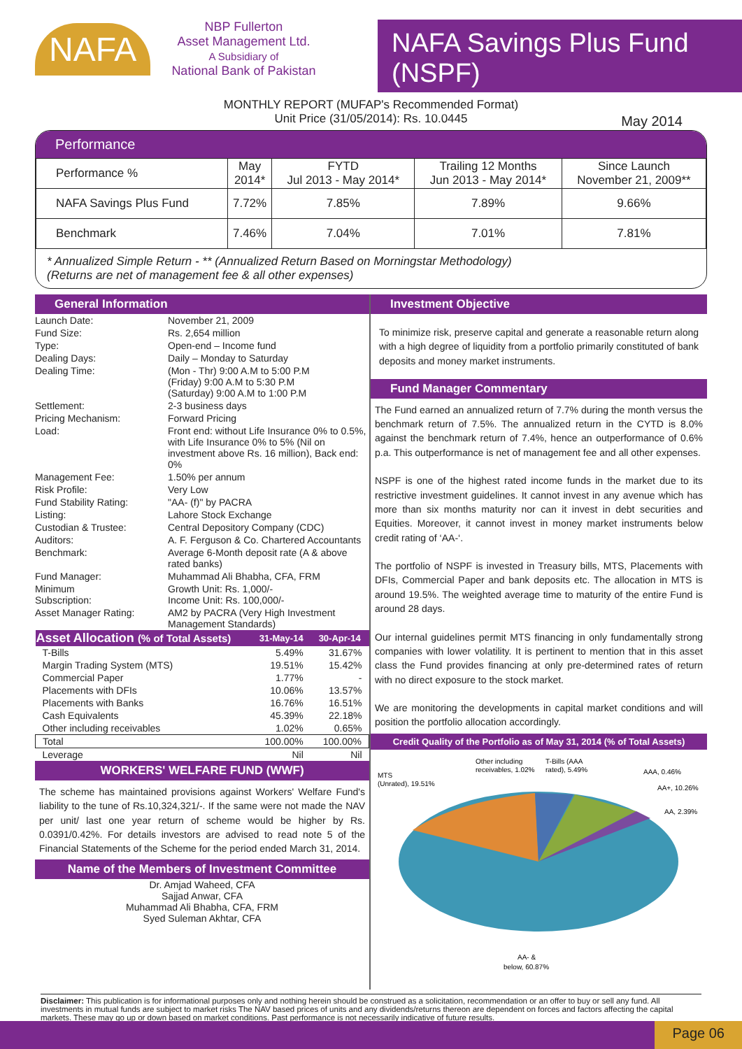NAFA
NBP Fullerton
Asset Management Ltd.
A Subsidiary of
National Bank of Pakistan
NAFA Savings Plus Fund (NSPF)
MONTHLY REPORT (MUFAP's Recommended Format)
Unit Price (31/05/2014): Rs. 10.0445
May 2014
Performance
| Performance % | May 2014* | FYTD Jul 2013 - May 2014* | Trailing 12 Months Jun 2013 - May 2014* | Since Launch November 21, 2009** |
| --- | --- | --- | --- | --- |
| NAFA Savings Plus Fund | 7.72% | 7.85% | 7.89% | 9.66% |
| Benchmark | 7.46% | 7.04% | 7.01% | 7.81% |
* Annualized Simple Return - ** (Annualized Return Based on Morningstar Methodology)
(Returns are net of management fee & all other expenses)
General Information
| Launch Date: | November 21, 2009 |
| Fund Size: | Rs. 2,654 million |
| Type: | Open-end – Income fund |
| Dealing Days: | Daily – Monday to Saturday |
| Dealing Time: | (Mon - Thr) 9:00 A.M to 5:00 P.M (Friday) 9:00 A.M to 5:30 P.M (Saturday) 9:00 A.M to 1:00 P.M |
| Settlement: | 2-3 business days |
| Pricing Mechanism: | Forward Pricing |
| Load: | Front end: without Life Insurance 0% to 0.5%, with Life Insurance 0% to 5% (Nil on investment above Rs. 16 million), Back end: 0% |
| Management Fee: | 1.50% per annum |
| Risk Profile: | Very Low |
| Fund Stability Rating: | "AA- (f)" by PACRA |
| Listing: | Lahore Stock Exchange |
| Custodian & Trustee: | Central Depository Company (CDC) |
| Auditors: | A. F. Ferguson & Co. Chartered Accountants |
| Benchmark: | Average 6-Month deposit rate (A & above rated banks) |
| Fund Manager: | Muhammad Ali Bhabha, CFA, FRM |
| Minimum Subscription: | Growth Unit: Rs. 1,000/- Income Unit: Rs. 100,000/- |
| Asset Manager Rating: | AM2 by PACRA (Very High Investment Management Standards) |
| Asset Allocation (% of Total Assets) | 31-May-14 | 30-Apr-14 |
| --- | --- | --- |
| T-Bills | 5.49% | 31.67% |
| Margin Trading System (MTS) | 19.51% | 15.42% |
| Commercial Paper | 1.77% | - |
| Placements with DFIs | 10.06% | 13.57% |
| Placements with Banks | 16.76% | 16.51% |
| Cash Equivalents | 45.39% | 22.18% |
| Other including receivables | 1.02% | 0.65% |
| Total | 100.00% | 100.00% |
| Leverage | Nil | Nil |
WORKERS' WELFARE FUND (WWF)
The scheme has maintained provisions against Workers' Welfare Fund's liability to the tune of Rs.10,324,321/-. If the same were not made the NAV per unit/ last one year return of scheme would be higher by Rs. 0.0391/0.42%. For details investors are advised to read note 5 of the Financial Statements of the Scheme for the period ended March 31, 2014.
Name of the Members of Investment Committee
Dr. Amjad Waheed, CFA
Sajjad Anwar, CFA
Muhammad Ali Bhabha, CFA, FRM
Syed Suleman Akhtar, CFA
Investment Objective
To minimize risk, preserve capital and generate a reasonable return along with a high degree of liquidity from a portfolio primarily constituted of bank deposits and money market instruments.
Fund Manager Commentary
The Fund earned an annualized return of 7.7% during the month versus the benchmark return of 7.5%. The annualized return in the CYTD is 8.0% against the benchmark return of 7.4%, hence an outperformance of 0.6% p.a. This outperformance is net of management fee and all other expenses.
NSPF is one of the highest rated income funds in the market due to its restrictive investment guidelines. It cannot invest in any avenue which has more than six months maturity nor can it invest in debt securities and Equities. Moreover, it cannot invest in money market instruments below credit rating of ‘AA-‘.
The portfolio of NSPF is invested in Treasury bills, MTS, Placements with DFIs, Commercial Paper and bank deposits etc. The allocation in MTS is around 19.5%. The weighted average time to maturity of the entire Fund is around 28 days.
Our internal guidelines permit MTS financing in only fundamentally strong companies with lower volatility. It is pertinent to mention that in this asset class the Fund provides financing at only pre-determined rates of return with no direct exposure to the stock market.
We are monitoring the developments in capital market conditions and will position the portfolio allocation accordingly.
Credit Quality of the Portfolio as of May 31, 2014 (% of Total Assets)
MTS
(Unrated), 19.51%
Other including
receivables, 1.02%
T-Bills (AAA
rated), 5.49%
AAA, 0.46%
AA+, 10.26%
AA, 2.39%
AA- &
below, 60.87%
Disclaimer: This publication is for informational purposes only and nothing herein should be construed as a solicitation, recommendation or an offer to buy or sell any fund. All investments in mutual funds are subject to market risks The NAV based prices of units and any dividends/returns thereon are dependent on forces and factors affecting the capital markets. These may go up or down based on market conditions. Past performance is not necessarily indicative of future results.
Page 06